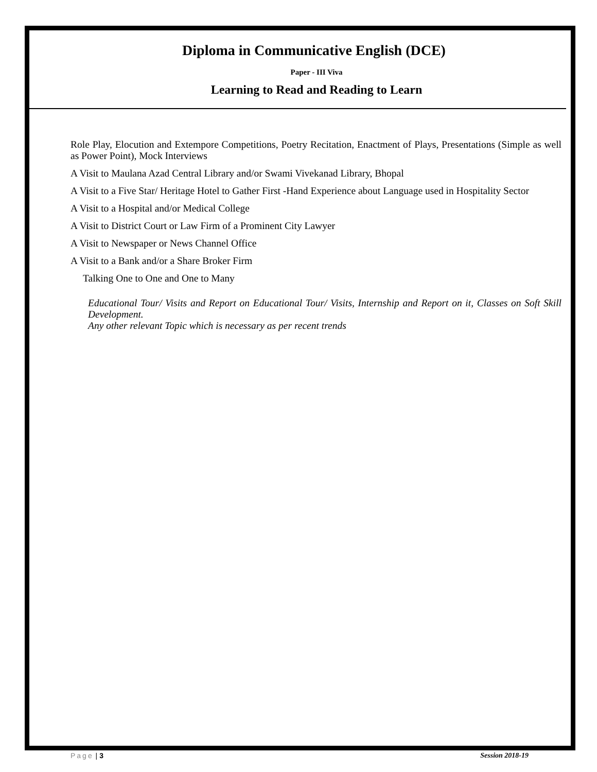Diploma in Communicative English (DCE)
Paper - III Viva
Learning to Read and Reading to Learn
Role Play, Elocution and Extempore Competitions, Poetry Recitation, Enactment of Plays, Presentations (Simple as well as Power Point), Mock Interviews
A Visit to Maulana Azad Central Library and/or Swami Vivekanad Library, Bhopal
A Visit to a Five Star/ Heritage Hotel to Gather First -Hand Experience about Language used in Hospitality Sector
A Visit to a Hospital and/or Medical College
A Visit to District Court or Law Firm of a Prominent City Lawyer
A Visit to Newspaper or News Channel Office
A Visit to a Bank and/or a Share Broker Firm
Talking One to One and One to Many
Educational Tour/ Visits and Report on Educational Tour/ Visits, Internship and Report on it, Classes on Soft Skill Development.
Any other relevant Topic which is necessary as per recent trends
Page | 3 Session 2018-19